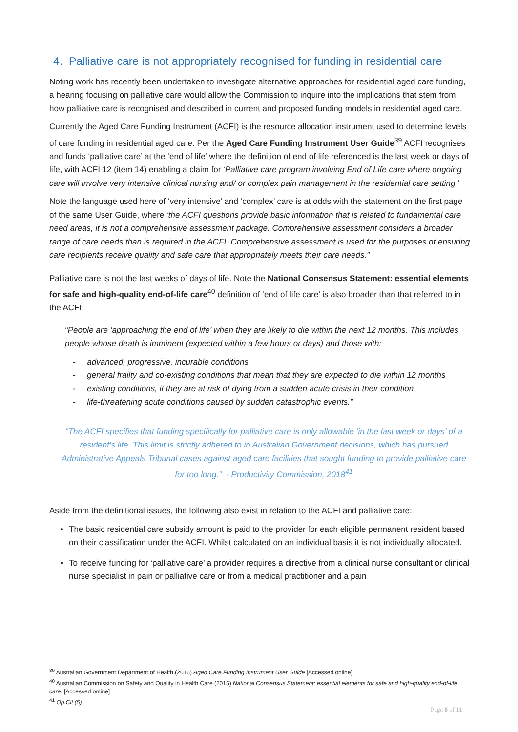4. Palliative care is not appropriately recognised for funding in residential care
Noting work has recently been undertaken to investigate alternative approaches for residential aged care funding, a hearing focusing on palliative care would allow the Commission to inquire into the implications that stem from how palliative care is recognised and described in current and proposed funding models in residential aged care.
Currently the Aged Care Funding Instrument (ACFI) is the resource allocation instrument used to determine levels of care funding in residential aged care. Per the Aged Care Funding Instrument User Guide<sup>39</sup> ACFI recognises and funds ‘palliative care’ at the ‘end of life’ where the definition of end of life referenced is the last week or days of life, with ACFI 12 (item 14) enabling a claim for ‘Palliative care program involving End of Life care where ongoing care will involve very intensive clinical nursing and/ or complex pain management in the residential care setting.’
Note the language used here of ‘very intensive’ and ‘complex’ care is at odds with the statement on the first page of the same User Guide, where ‘the ACFI questions provide basic information that is related to fundamental care need areas, it is not a comprehensive assessment package. Comprehensive assessment considers a broader range of care needs than is required in the ACFI. Comprehensive assessment is used for the purposes of ensuring care recipients receive quality and safe care that appropriately meets their care needs.”
Palliative care is not the last weeks of days of life. Note the National Consensus Statement: essential elements for safe and high-quality end-of-life care<sup>40</sup> definition of ‘end of life care’ is also broader than that referred to in the ACFI:
“People are ‘approaching the end of life’ when they are likely to die within the next 12 months. This includes people whose death is imminent (expected within a few hours or days) and those with:
- advanced, progressive, incurable conditions
- general frailty and co-existing conditions that mean that they are expected to die within 12 months
- existing conditions, if they are at risk of dying from a sudden acute crisis in their condition
- life-threatening acute conditions caused by sudden catastrophic events.”
“The ACFI specifies that funding specifically for palliative care is only allowable ‘in the last week or days’ of a resident’s life. This limit is strictly adhered to in Australian Government decisions, which has pursued Administrative Appeals Tribunal cases against aged care facilities that sought funding to provide palliative care for too long.” - Productivity Commission, 2018<sup>41</sup>
Aside from the definitional issues, the following also exist in relation to the ACFI and palliative care:
The basic residential care subsidy amount is paid to the provider for each eligible permanent resident based on their classification under the ACFI. Whilst calculated on an individual basis it is not individually allocated.
To receive funding for ‘palliative care’ a provider requires a directive from a clinical nurse consultant or clinical nurse specialist in pain or palliative care or from a medical practitioner and a pain
<sup>39</sup> Australian Government Department of Health (2016) Aged Care Funding Instrument User Guide [Accessed online]
<sup>40</sup> Australian Commission on Safety and Quality in Health Care (2015) National Consensus Statement: essential elements for safe and high-quality end-of-life care. [Accessed online]
<sup>41</sup> Op.Cit (5)
Page 8 of 11